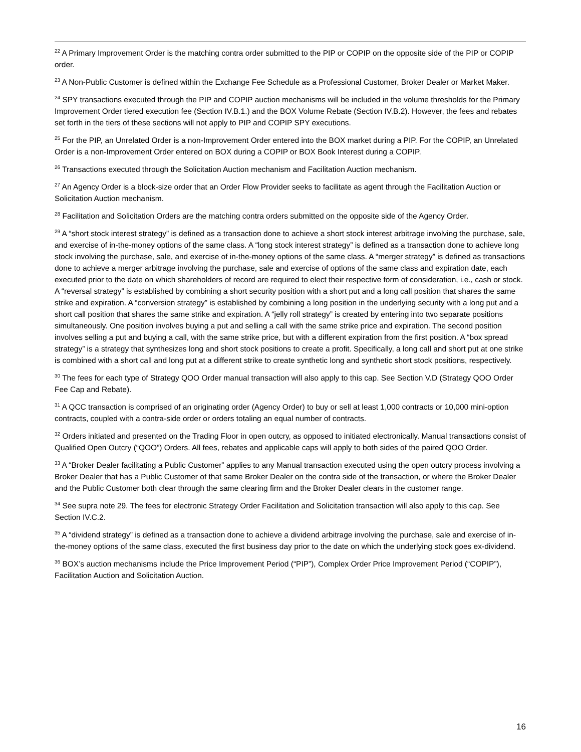<sup>22</sup> A Primary Improvement Order is the matching contra order submitted to the PIP or COPIP on the opposite side of the PIP or COPIP order.
<sup>23</sup> A Non-Public Customer is defined within the Exchange Fee Schedule as a Professional Customer, Broker Dealer or Market Maker.
<sup>24</sup> SPY transactions executed through the PIP and COPIP auction mechanisms will be included in the volume thresholds for the Primary Improvement Order tiered execution fee (Section IV.B.1.) and the BOX Volume Rebate (Section IV.B.2). However, the fees and rebates set forth in the tiers of these sections will not apply to PIP and COPIP SPY executions.
<sup>25</sup> For the PIP, an Unrelated Order is a non-Improvement Order entered into the BOX market during a PIP. For the COPIP, an Unrelated Order is a non-Improvement Order entered on BOX during a COPIP or BOX Book Interest during a COPIP.
<sup>26</sup> Transactions executed through the Solicitation Auction mechanism and Facilitation Auction mechanism.
<sup>27</sup> An Agency Order is a block-size order that an Order Flow Provider seeks to facilitate as agent through the Facilitation Auction or Solicitation Auction mechanism.
<sup>28</sup> Facilitation and Solicitation Orders are the matching contra orders submitted on the opposite side of the Agency Order.
<sup>29</sup> A “short stock interest strategy” is defined as a transaction done to achieve a short stock interest arbitrage involving the purchase, sale, and exercise of in-the-money options of the same class. A “long stock interest strategy” is defined as a transaction done to achieve long stock involving the purchase, sale, and exercise of in-the-money options of the same class. A “merger strategy” is defined as transactions done to achieve a merger arbitrage involving the purchase, sale and exercise of options of the same class and expiration date, each executed prior to the date on which shareholders of record are required to elect their respective form of consideration, i.e., cash or stock. A “reversal strategy” is established by combining a short security position with a short put and a long call position that shares the same strike and expiration. A “conversion strategy” is established by combining a long position in the underlying security with a long put and a short call position that shares the same strike and expiration. A “jelly roll strategy” is created by entering into two separate positions simultaneously. One position involves buying a put and selling a call with the same strike price and expiration. The second position involves selling a put and buying a call, with the same strike price, but with a different expiration from the first position. A “box spread strategy” is a strategy that synthesizes long and short stock positions to create a profit. Specifically, a long call and short put at one strike is combined with a short call and long put at a different strike to create synthetic long and synthetic short stock positions, respectively.
<sup>30</sup> The fees for each type of Strategy QOO Order manual transaction will also apply to this cap. See Section V.D (Strategy QOO Order Fee Cap and Rebate).
<sup>31</sup> A QCC transaction is comprised of an originating order (Agency Order) to buy or sell at least 1,000 contracts or 10,000 mini-option contracts, coupled with a contra-side order or orders totaling an equal number of contracts.
<sup>32</sup> Orders initiated and presented on the Trading Floor in open outcry, as opposed to initiated electronically. Manual transactions consist of Qualified Open Outcry (“QOO”) Orders. All fees, rebates and applicable caps will apply to both sides of the paired QOO Order.
<sup>33</sup> A “Broker Dealer facilitating a Public Customer” applies to any Manual transaction executed using the open outcry process involving a Broker Dealer that has a Public Customer of that same Broker Dealer on the contra side of the transaction, or where the Broker Dealer and the Public Customer both clear through the same clearing firm and the Broker Dealer clears in the customer range.
<sup>34</sup> See supra note 29. The fees for electronic Strategy Order Facilitation and Solicitation transaction will also apply to this cap. See Section IV.C.2.
<sup>35</sup> A “dividend strategy” is defined as a transaction done to achieve a dividend arbitrage involving the purchase, sale and exercise of in-the-money options of the same class, executed the first business day prior to the date on which the underlying stock goes ex-dividend.
<sup>36</sup> BOX’s auction mechanisms include the Price Improvement Period (“PIP”), Complex Order Price Improvement Period (“COPIP”), Facilitation Auction and Solicitation Auction.
16